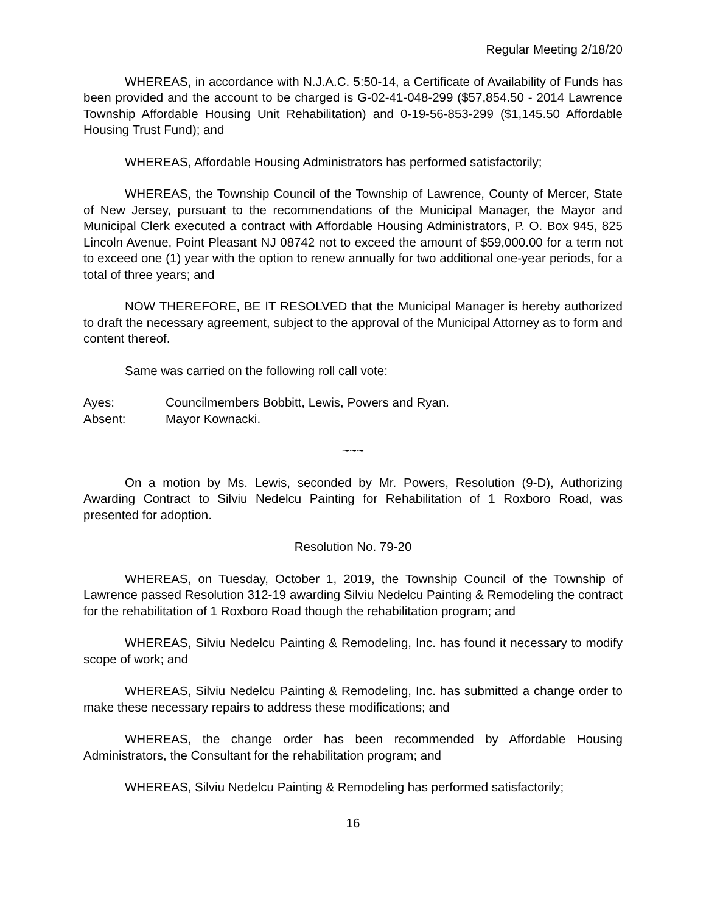Regular Meeting 2/18/20
WHEREAS, in accordance with N.J.A.C. 5:50-14, a Certificate of Availability of Funds has been provided and the account to be charged is G-02-41-048-299 ($57,854.50 - 2014 Lawrence Township Affordable Housing Unit Rehabilitation) and 0-19-56-853-299 ($1,145.50 Affordable Housing Trust Fund); and
WHEREAS, Affordable Housing Administrators has performed satisfactorily;
WHEREAS, the Township Council of the Township of Lawrence, County of Mercer, State of New Jersey, pursuant to the recommendations of the Municipal Manager, the Mayor and Municipal Clerk executed a contract with Affordable Housing Administrators, P. O. Box 945, 825 Lincoln Avenue, Point Pleasant NJ 08742 not to exceed the amount of $59,000.00 for a term not to exceed one (1) year with the option to renew annually for two additional one-year periods, for a total of three years; and
NOW THEREFORE, BE IT RESOLVED that the Municipal Manager is hereby authorized to draft the necessary agreement, subject to the approval of the Municipal Attorney as to form and content thereof.
Same was carried on the following roll call vote:
Ayes: Councilmembers Bobbitt, Lewis, Powers and Ryan.
Absent: Mayor Kownacki.
~~~
On a motion by Ms. Lewis, seconded by Mr. Powers, Resolution (9-D), Authorizing Awarding Contract to Silviu Nedelcu Painting for Rehabilitation of 1 Roxboro Road, was presented for adoption.
Resolution No. 79-20
WHEREAS, on Tuesday, October 1, 2019, the Township Council of the Township of Lawrence passed Resolution 312-19 awarding Silviu Nedelcu Painting & Remodeling the contract for the rehabilitation of 1 Roxboro Road though the rehabilitation program; and
WHEREAS, Silviu Nedelcu Painting & Remodeling, Inc. has found it necessary to modify scope of work; and
WHEREAS, Silviu Nedelcu Painting & Remodeling, Inc. has submitted a change order to make these necessary repairs to address these modifications; and
WHEREAS, the change order has been recommended by Affordable Housing Administrators, the Consultant for the rehabilitation program; and
WHEREAS, Silviu Nedelcu Painting & Remodeling has performed satisfactorily;
16